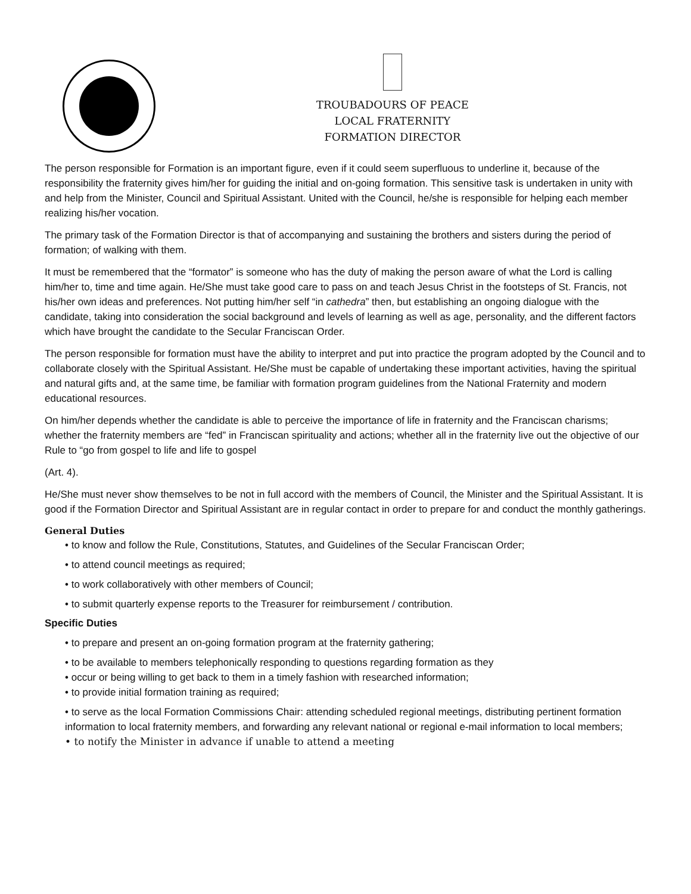TROUBADOURS OF PEACE
LOCAL FRATERNITY
FORMATION DIRECTOR
The person responsible for Formation is an important figure, even if it could seem superfluous to underline it, because of the responsibility the fraternity gives him/her for guiding the initial and on-going formation. This sensitive task is undertaken in unity with and help from the Minister, Council and Spiritual Assistant. United with the Council, he/she is responsible for helping each member realizing his/her vocation.
The primary task of the Formation Director is that of accompanying and sustaining the brothers and sisters during the period of formation; of walking with them.
It must be remembered that the “formator” is someone who has the duty of making the person aware of what the Lord is calling him/her to, time and time again. He/She must take good care to pass on and teach Jesus Christ in the footsteps of St. Francis, not his/her own ideas and preferences. Not putting him/her self “in cathedra” then, but establishing an ongoing dialogue with the candidate, taking into consideration the social background and levels of learning as well as age, personality, and the different factors which have brought the candidate to the Secular Franciscan Order.
The person responsible for formation must have the ability to interpret and put into practice the program adopted by the Council and to collaborate closely with the Spiritual Assistant. He/She must be capable of undertaking these important activities, having the spiritual and natural gifts and, at the same time, be familiar with formation program guidelines from the National Fraternity and modern educational resources.
On him/her depends whether the candidate is able to perceive the importance of life in fraternity and the Franciscan charisms; whether the fraternity members are “fed” in Franciscan spirituality and actions; whether all in the fraternity live out the objective of our Rule to “go from gospel to life and life to gospel
(Art. 4).
He/She must never show themselves to be not in full accord with the members of Council, the Minister and the Spiritual Assistant. It is good if the Formation Director and Spiritual Assistant are in regular contact in order to prepare for and conduct the monthly gatherings.
General Duties
• to know and follow the Rule, Constitutions, Statutes, and Guidelines of the Secular Franciscan Order;
• to attend council meetings as required;
• to work collaboratively with other members of Council;
• to submit quarterly expense reports to the Treasurer for reimbursement / contribution.
Specific Duties
• to prepare and present an on-going formation program at the fraternity gathering;
• to be available to members telephonically responding to questions regarding formation as they
• occur or being willing to get back to them in a timely fashion with researched information;
• to provide initial formation training as required;
• to serve as the local Formation Commissions Chair: attending scheduled regional meetings, distributing pertinent formation information to local fraternity members, and forwarding any relevant national or regional e-mail information to local members;
• to notify the Minister in advance if unable to attend a meeting